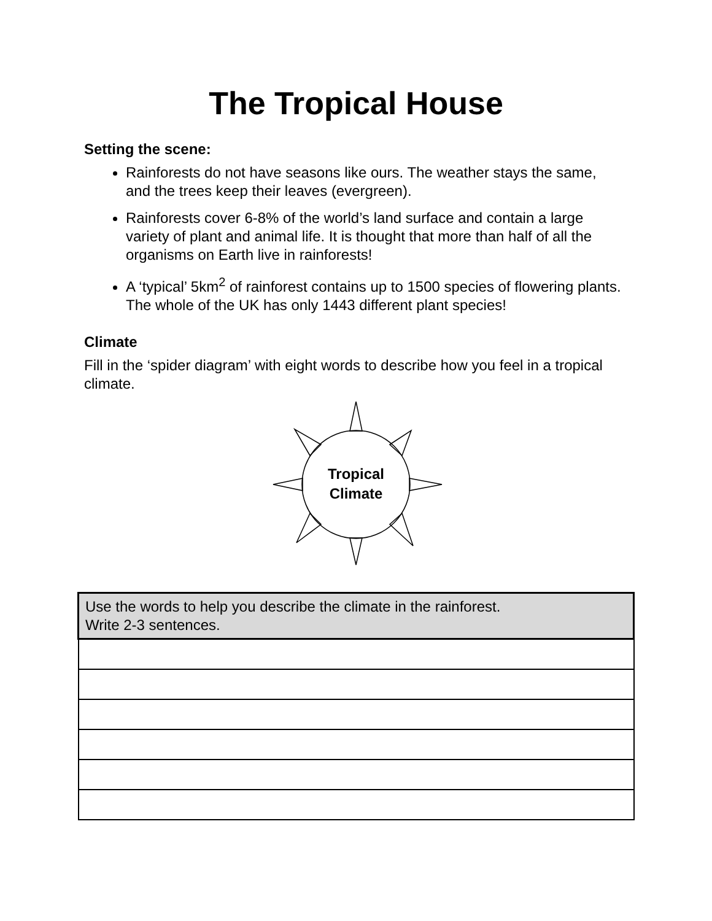The Tropical House
Setting the scene:
Rainforests do not have seasons like ours. The weather stays the same, and the trees keep their leaves (evergreen).
Rainforests cover 6-8% of the world’s land surface and contain a large variety of plant and animal life. It is thought that more than half of all the organisms on Earth live in rainforests!
A ‘typical’ 5km<sup>2</sup> of rainforest contains up to 1500 species of flowering plants. The whole of the UK has only 1443 different plant species!
Climate
Fill in the ‘spider diagram’ with eight words to describe how you feel in a tropical climate.
Tropical
Climate
| Use the words to help you describe the climate in the rainforest. Write 2-3 sentences. |
| --- |